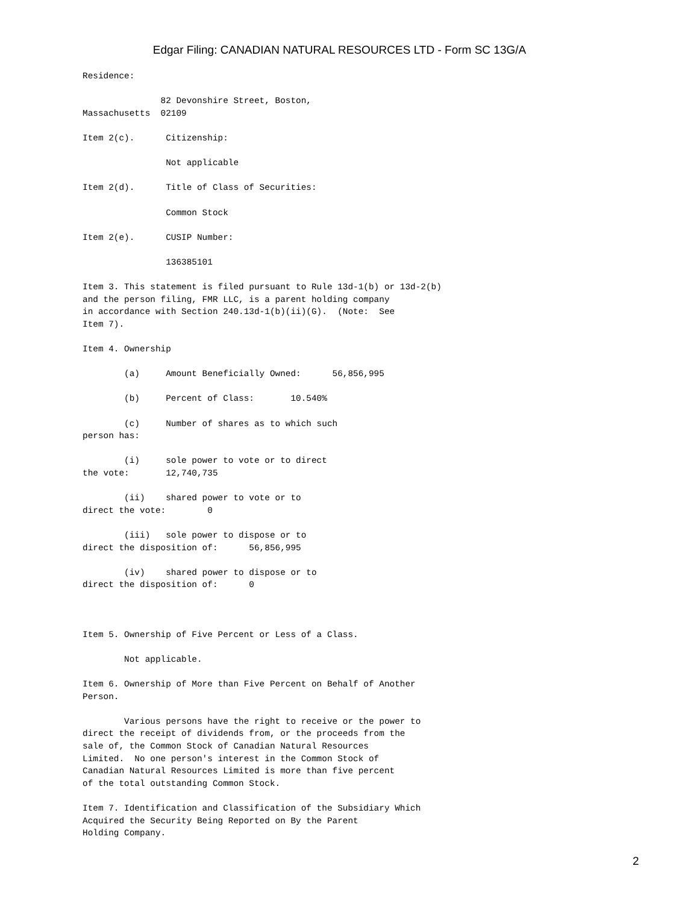Edgar Filing: CANADIAN NATURAL RESOURCES LTD - Form SC 13G/A
Residence:

               82 Devonshire Street, Boston,
Massachusetts  02109

Item 2(c).      Citizenship:

                Not applicable

Item 2(d).      Title of Class of Securities:

                Common Stock

Item 2(e).      CUSIP Number:

                136385101

Item 3. This statement is filed pursuant to Rule 13d-1(b) or 13d-2(b)
and the person filing, FMR LLC, is a parent holding company
in accordance with Section 240.13d-1(b)(ii)(G).  (Note:  See
Item 7).

Item 4. Ownership

        (a)     Amount Beneficially Owned:      56,856,995

        (b)     Percent of Class:       10.540%

        (c)     Number of shares as to which such
person has:

        (i)     sole power to vote or to direct
the vote:       12,740,735

        (ii)    shared power to vote or to
direct the vote:        0

        (iii)   sole power to dispose or to
direct the disposition of:      56,856,995

        (iv)    shared power to dispose or to
direct the disposition of:      0



Item 5. Ownership of Five Percent or Less of a Class.

        Not applicable.

Item 6. Ownership of More than Five Percent on Behalf of Another
Person.

        Various persons have the right to receive or the power to
direct the receipt of dividends from, or the proceeds from the
sale of, the Common Stock of Canadian Natural Resources
Limited.  No one person's interest in the Common Stock of
Canadian Natural Resources Limited is more than five percent
of the total outstanding Common Stock.

Item 7. Identification and Classification of the Subsidiary Which
Acquired the Security Being Reported on By the Parent
Holding Company.
2